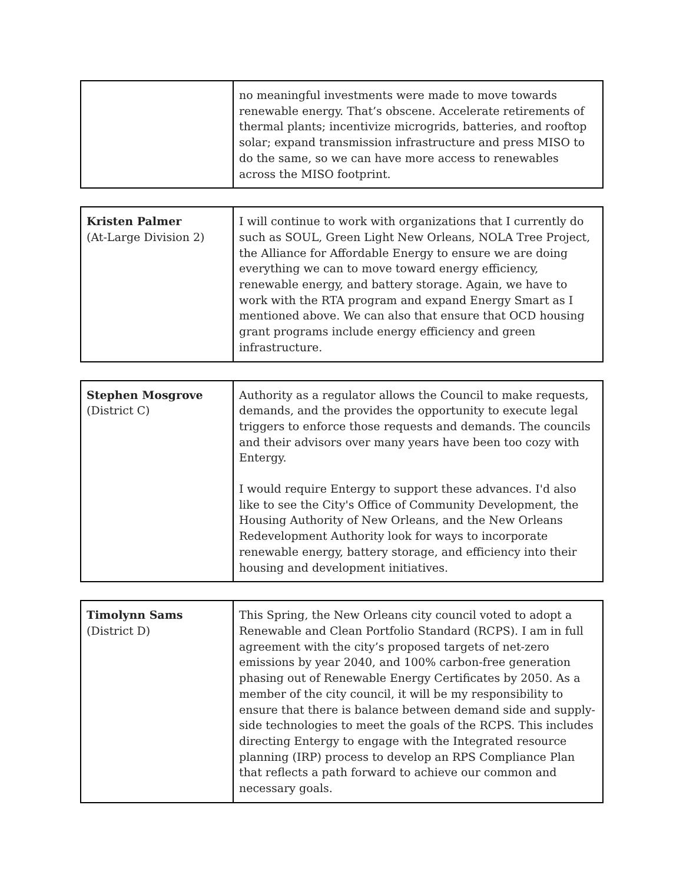| | no meaningful investments were made to move towards renewable energy. That’s obscene. Accelerate retirements of thermal plants; incentivize microgrids, batteries, and rooftop solar; expand transmission infrastructure and press MISO to do the same, so we can have more access to renewables across the MISO footprint. |
| Kristen Palmer (At-Large Division 2) | I will continue to work with organizations that I currently do such as SOUL, Green Light New Orleans, NOLA Tree Project, the Alliance for Affordable Energy to ensure we are doing everything we can to move toward energy efficiency, renewable energy, and battery storage. Again, we have to work with the RTA program and expand Energy Smart as I mentioned above. We can also that ensure that OCD housing grant programs include energy efficiency and green infrastructure. |
| Stephen Mosgrove (District C) | Authority as a regulator allows the Council to make requests, demands, and the provides the opportunity to execute legal triggers to enforce those requests and demands. The councils and their advisors over many years have been too cozy with Entergy. I would require Entergy to support these advances. I'd also like to see the City's Office of Community Development, the Housing Authority of New Orleans, and the New Orleans Redevelopment Authority look for ways to incorporate renewable energy, battery storage, and efficiency into their housing and development initiatives. |
| Timolynn Sams (District D) | This Spring, the New Orleans city council voted to adopt a Renewable and Clean Portfolio Standard (RCPS). I am in full agreement with the city’s proposed targets of net-zero emissions by year 2040, and 100% carbon-free generation phasing out of Renewable Energy Certificates by 2050. As a member of the city council, it will be my responsibility to ensure that there is balance between demand side and supply-side technologies to meet the goals of the RCPS. This includes directing Entergy to engage with the Integrated resource planning (IRP) process to develop an RPS Compliance Plan that reflects a path forward to achieve our common and necessary goals. |